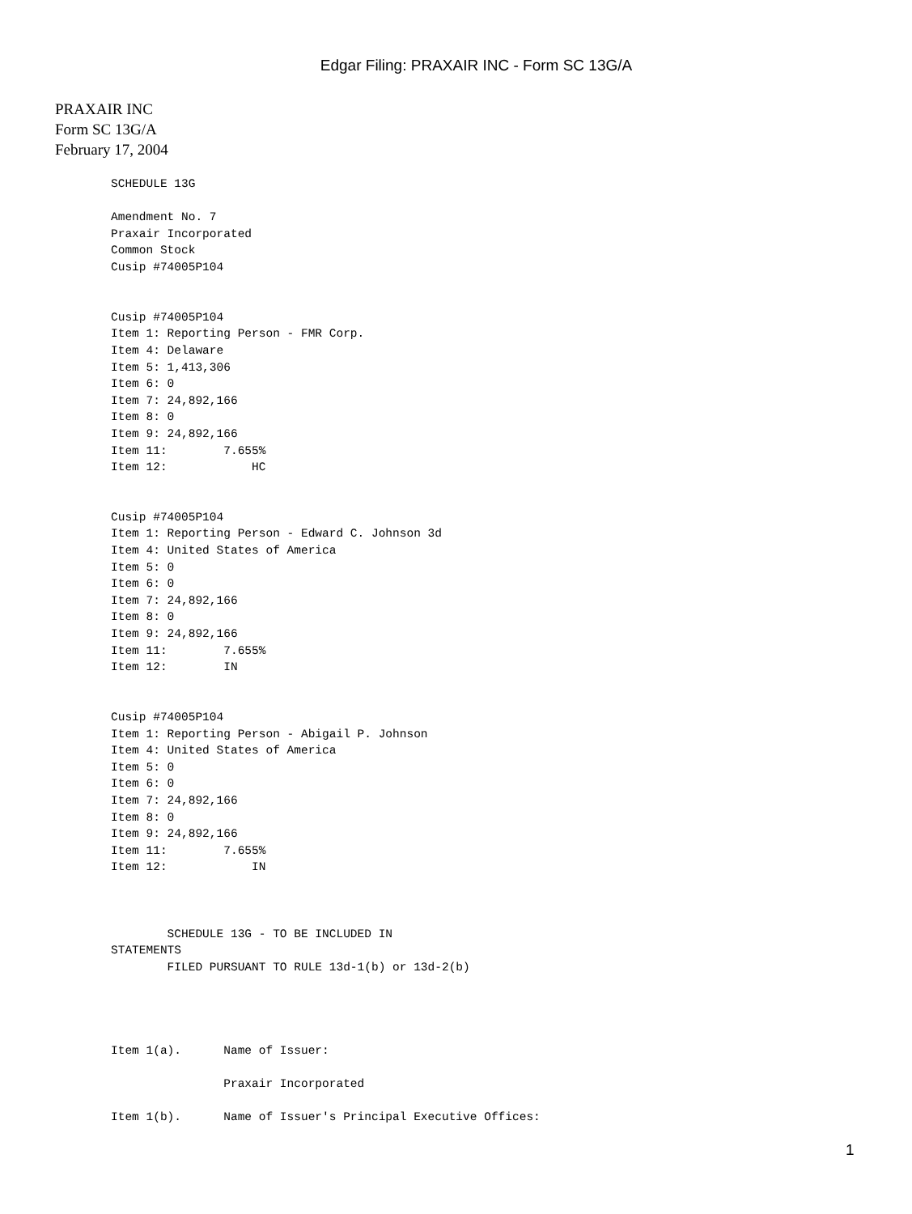Edgar Filing: PRAXAIR INC - Form SC 13G/A
PRAXAIR INC
Form SC 13G/A
February 17, 2004
SCHEDULE 13G

Amendment No. 7
Praxair Incorporated
Common Stock
Cusip #74005P104


Cusip #74005P104
Item 1: Reporting Person - FMR Corp.
Item 4: Delaware
Item 5: 1,413,306
Item 6: 0
Item 7: 24,892,166
Item 8: 0
Item 9: 24,892,166
Item 11:        7.655%
Item 12:            HC


Cusip #74005P104
Item 1: Reporting Person - Edward C. Johnson 3d
Item 4: United States of America
Item 5: 0
Item 6: 0
Item 7: 24,892,166
Item 8: 0
Item 9: 24,892,166
Item 11:        7.655%
Item 12:        IN


Cusip #74005P104
Item 1: Reporting Person - Abigail P. Johnson
Item 4: United States of America
Item 5: 0
Item 6: 0
Item 7: 24,892,166
Item 8: 0
Item 9: 24,892,166
Item 11:        7.655%
Item 12:            IN



        SCHEDULE 13G - TO BE INCLUDED IN
STATEMENTS
        FILED PURSUANT TO RULE 13d-1(b) or 13d-2(b)




Item 1(a).      Name of Issuer:

                Praxair Incorporated

Item 1(b).      Name of Issuer's Principal Executive Offices:
1